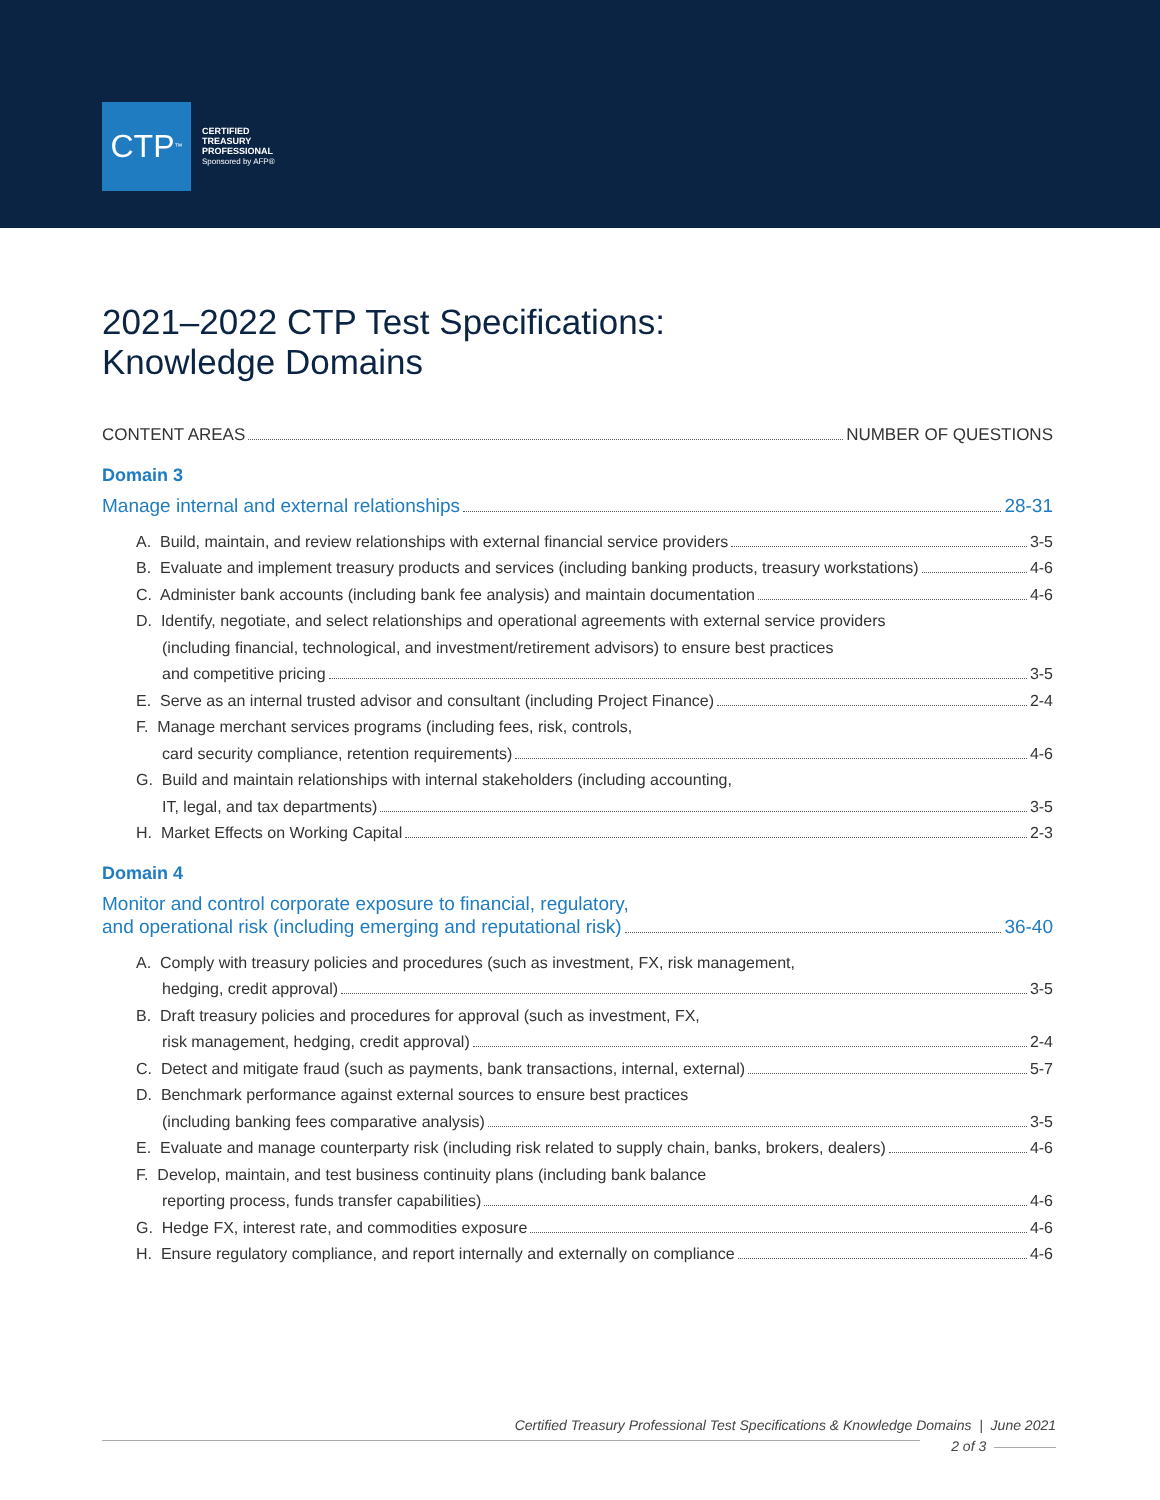CTP<sup>™</sup>
CERTIFIED
TREASURY
PROFESSIONAL
Sponsored by AFP®
2021–2022 CTP Test Specifications:
Knowledge Domains
CONTENT AREAS NUMBER OF QUESTIONS
Domain 3
Manage internal and external relationships 28-31
A. Build, maintain, and review relationships with external financial service providers 3-5
B. Evaluate and implement treasury products and services (including banking products, treasury workstations) 4-6
C. Administer bank accounts (including bank fee analysis) and maintain documentation 4-6
D. Identify, negotiate, and select relationships and operational agreements with external service providers
(including financial, technological, and investment/retirement advisors) to ensure best practices
and competitive pricing 3-5
E. Serve as an internal trusted advisor and consultant (including Project Finance) 2-4
F. Manage merchant services programs (including fees, risk, controls,
card security compliance, retention requirements) 4-6
G. Build and maintain relationships with internal stakeholders (including accounting,
IT, legal, and tax departments) 3-5
H. Market Effects on Working Capital 2-3
Domain 4
Monitor and control corporate exposure to financial, regulatory,
and operational risk (including emerging and reputational risk) 36-40
A. Comply with treasury policies and procedures (such as investment, FX, risk management,
hedging, credit approval) 3-5
B. Draft treasury policies and procedures for approval (such as investment, FX,
risk management, hedging, credit approval) 2-4
C. Detect and mitigate fraud (such as payments, bank transactions, internal, external) 5-7
D. Benchmark performance against external sources to ensure best practices
(including banking fees comparative analysis) 3-5
E. Evaluate and manage counterparty risk (including risk related to supply chain, banks, brokers, dealers) 4-6
F. Develop, maintain, and test business continuity plans (including bank balance
reporting process, funds transfer capabilities) 4-6
G. Hedge FX, interest rate, and commodities exposure 4-6
H. Ensure regulatory compliance, and report internally and externally on compliance 4-6
Certified Treasury Professional Test Specifications & Knowledge Domains | June 2021
2 of 3